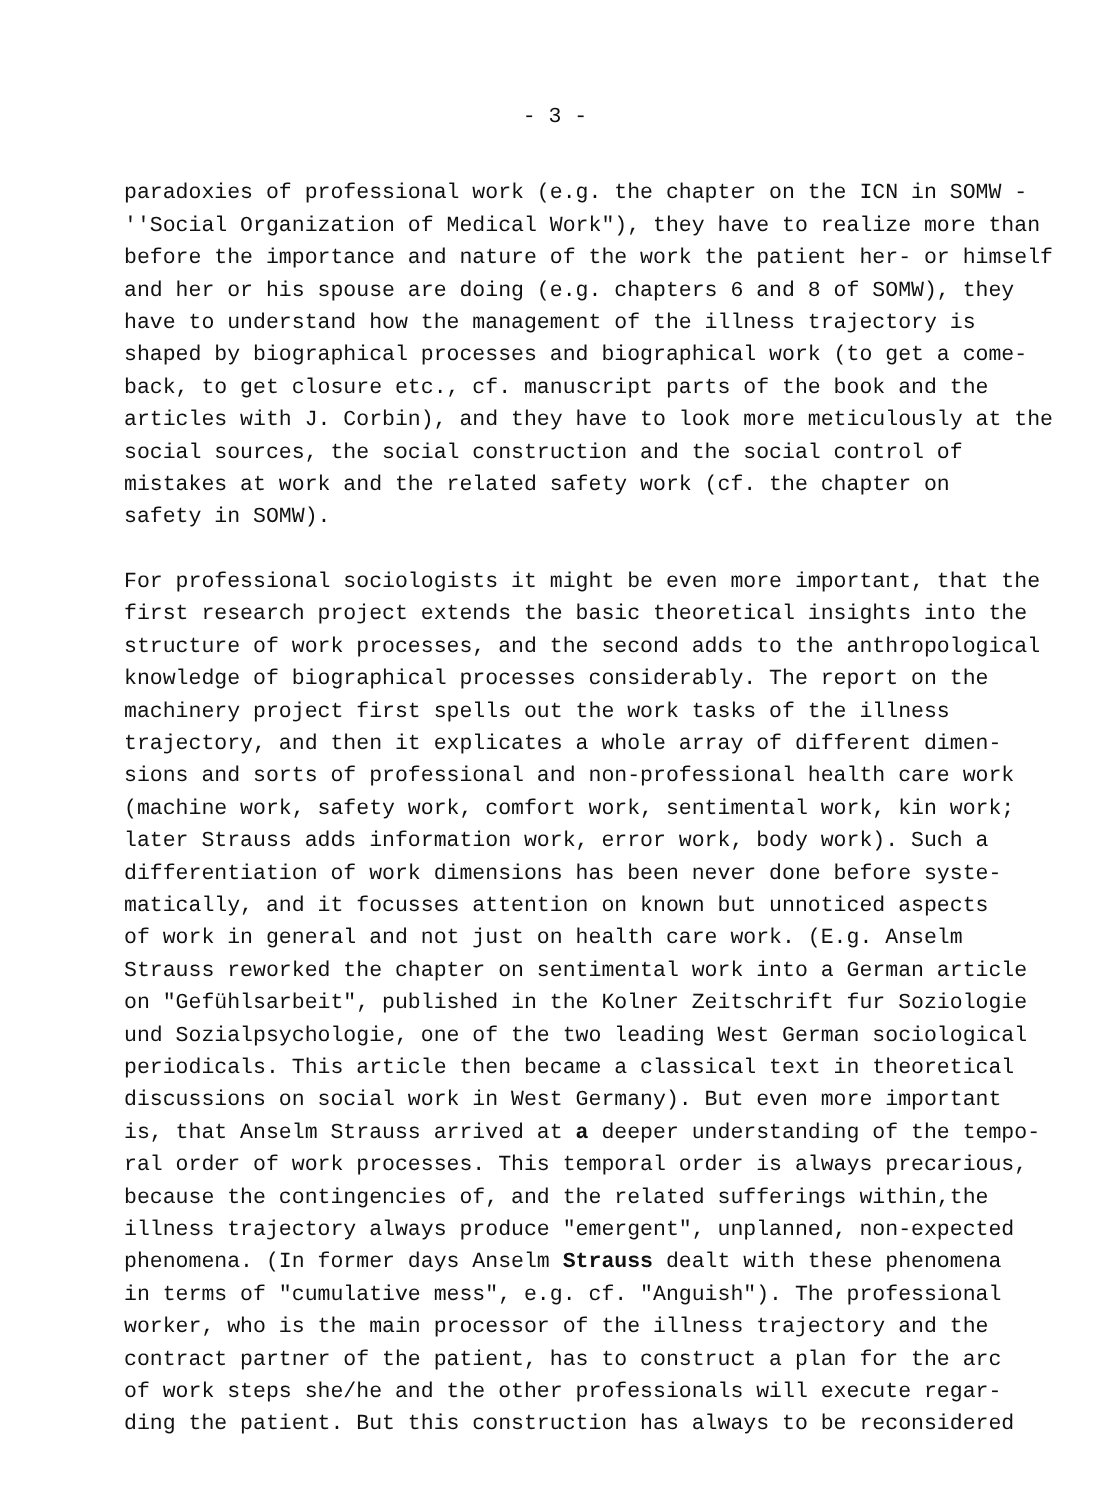- 3 -
paradoxies of professional work (e.g. the chapter on the ICN in SOMW - ''Social Organization of Medical Work"), they have to realize more than before the importance and nature of the work the patient her- or himself and her or his spouse are doing (e.g. chapters 6 and 8 of SOMW), they have to understand how the management of the illness trajectory is shaped by biographical processes and biographical work (to get a come- back, to get closure etc., cf. manuscript parts of the book and the articles with J. Corbin), and they have to look more meticulously at the social sources, the social construction and the social control of mistakes at work and the related safety work (cf. the chapter on safety in SOMW).
For professional sociologists it might be even more important, that the first research project extends the basic theoretical insights into the structure of work processes, and the second adds to the anthropological knowledge of biographical processes considerably. The report on the machinery project first spells out the work tasks of the illness trajectory, and then it explicates a whole array of different dimen- sions and sorts of professional and non-professional health care work (machine work, safety work, comfort work, sentimental work, kin work; later Strauss adds information work, error work, body work). Such a differentiation of work dimensions has been never done before syste- matically, and it focusses attention on known but unnoticed aspects of work in general and not just on health care work. (E.g. Anselm Strauss reworked the chapter on sentimental work into a German article on "Gefühlsarbeit", published in the Kolner Zeitschrift fur Soziologie und Sozialpsychologie, one of the two leading West German sociological periodicals. This article then became a classical text in theoretical discussions on social work in West Germany). But even more important is, that Anselm Strauss arrived at a deeper understanding of the tempo- ral order of work processes. This temporal order is always precarious, because the contingencies of, and the related sufferings within,the illness trajectory always produce "emergent", unplanned, non-expected phenomena. (In former days Anselm Strauss dealt with these phenomena in terms of "cumulative mess", e.g. cf. "Anguish"). The professional worker, who is the main processor of the illness trajectory and the contract partner of the patient, has to construct a plan for the arc of work steps she/he and the other professionals will execute regar- ding the patient. But this construction has always to be reconsidered